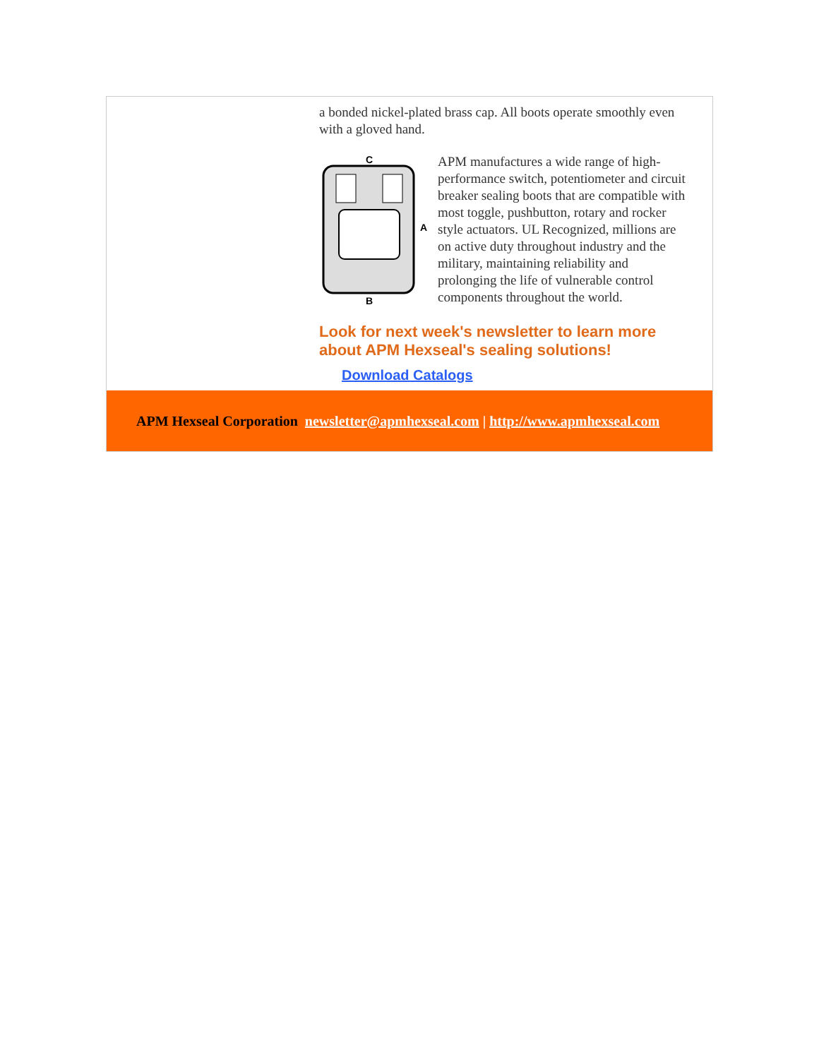a bonded nickel-plated brass cap. All boots operate smoothly even with a gloved hand.
C
A
B
APM manufactures a wide range of high-performance switch, potentiometer and circuit breaker sealing boots that are compatible with most toggle, pushbutton, rotary and rocker style actuators. UL Recognized, millions are on active duty throughout industry and the military, maintaining reliability and prolonging the life of vulnerable control components throughout the world.
Look for next week's newsletter to learn more about APM Hexseal's sealing solutions!
Download Catalogs
APM Hexseal Corporation newsletter@apmhexseal.com | http://www.apmhexseal.com